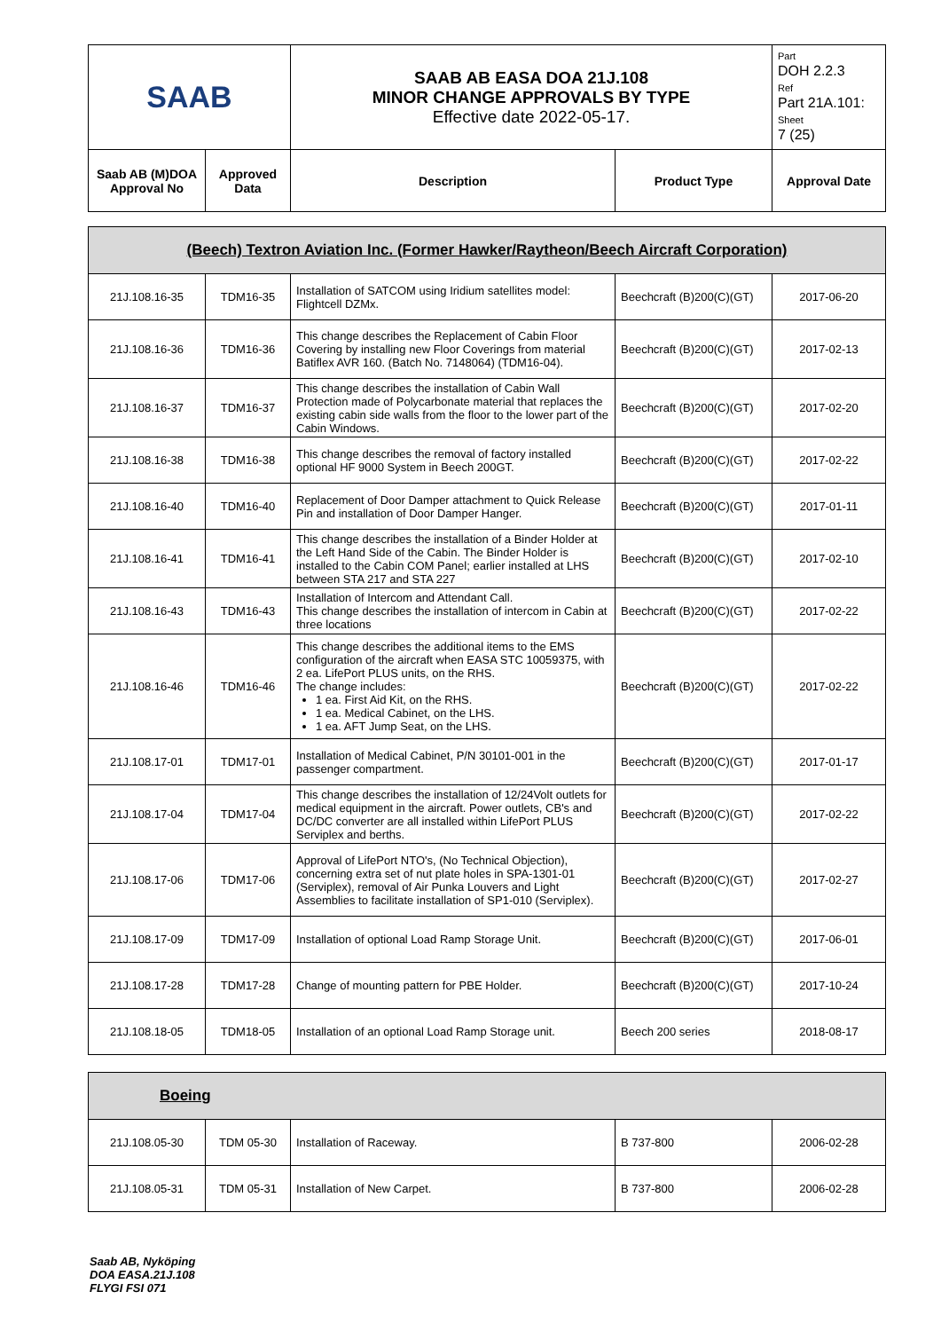| SAAB | | SAAB AB EASA DOA 21J.108 MINOR CHANGE APPROVALS BY TYPE Effective date 2022-05-17. | | Part DOH 2.2.3 Ref Part 21A.101: Sheet 7 (25) |
| Saab AB (M)DOA Approval No | Approved Data | Description | Product Type | Approval Date |
| (Beech) Textron Aviation Inc. (Former Hawker/Raytheon/Beech Aircraft Corporation) | | | | |
| 21J.108.16-35 | TDM16-35 | Installation of SATCOM using Iridium satellites model: Flightcell DZMx. | Beechcraft (B)200(C)(GT) | 2017-06-20 |
| 21J.108.16-36 | TDM16-36 | This change describes the Replacement of Cabin Floor Covering by installing new Floor Coverings from material Batiflex AVR 160. (Batch No. 7148064) (TDM16-04). | Beechcraft (B)200(C)(GT) | 2017-02-13 |
| 21J.108.16-37 | TDM16-37 | This change describes the installation of Cabin Wall Protection made of Polycarbonate material that replaces the existing cabin side walls from the floor to the lower part of the Cabin Windows. | Beechcraft (B)200(C)(GT) | 2017-02-20 |
| 21J.108.16-38 | TDM16-38 | This change describes the removal of factory installed optional HF 9000 System in Beech 200GT. | Beechcraft (B)200(C)(GT) | 2017-02-22 |
| 21J.108.16-40 | TDM16-40 | Replacement of Door Damper attachment to Quick Release Pin and installation of Door Damper Hanger. | Beechcraft (B)200(C)(GT) | 2017-01-11 |
| 21J.108.16-41 | TDM16-41 | This change describes the installation of a Binder Holder at the Left Hand Side of the Cabin. The Binder Holder is installed to the Cabin COM Panel; earlier installed at LHS between STA 217 and STA 227 | Beechcraft (B)200(C)(GT) | 2017-02-10 |
| 21J.108.16-43 | TDM16-43 | Installation of Intercom and Attendant Call. This change describes the installation of intercom in Cabin at three locations | Beechcraft (B)200(C)(GT) | 2017-02-22 |
| 21J.108.16-46 | TDM16-46 | This change describes the additional items to the EMS configuration of the aircraft when EASA STC 10059375, with 2 ea. LifePort PLUS units, on the RHS. The change includes: 1 ea. First Aid Kit, on the RHS. 1 ea. Medical Cabinet, on the LHS. 1 ea. AFT Jump Seat, on the LHS. | Beechcraft (B)200(C)(GT) | 2017-02-22 |
| 21J.108.17-01 | TDM17-01 | Installation of Medical Cabinet, P/N 30101-001 in the passenger compartment. | Beechcraft (B)200(C)(GT) | 2017-01-17 |
| 21J.108.17-04 | TDM17-04 | This change describes the installation of 12/24Volt outlets for medical equipment in the aircraft. Power outlets, CB's and DC/DC converter are all installed within LifePort PLUS Serviplex and berths. | Beechcraft (B)200(C)(GT) | 2017-02-22 |
| 21J.108.17-06 | TDM17-06 | Approval of LifePort NTO's, (No Technical Objection), concerning extra set of nut plate holes in SPA-1301-01 (Serviplex), removal of Air Punka Louvers and Light Assemblies to facilitate installation of SP1-010 (Serviplex). | Beechcraft (B)200(C)(GT) | 2017-02-27 |
| 21J.108.17-09 | TDM17-09 | Installation of optional Load Ramp Storage Unit. | Beechcraft (B)200(C)(GT) | 2017-06-01 |
| 21J.108.17-28 | TDM17-28 | Change of mounting pattern for PBE Holder. | Beechcraft (B)200(C)(GT) | 2017-10-24 |
| 21J.108.18-05 | TDM18-05 | Installation of an optional Load Ramp Storage unit. | Beech 200 series | 2018-08-17 |
| Boeing | | | | |
| 21J.108.05-30 | TDM 05-30 | Installation of Raceway. | B 737-800 | 2006-02-28 |
| 21J.108.05-31 | TDM 05-31 | Installation of New Carpet. | B 737-800 | 2006-02-28 |
Saab AB, Nyköping
DOA EASA.21J.108
FLYGI FSI 071